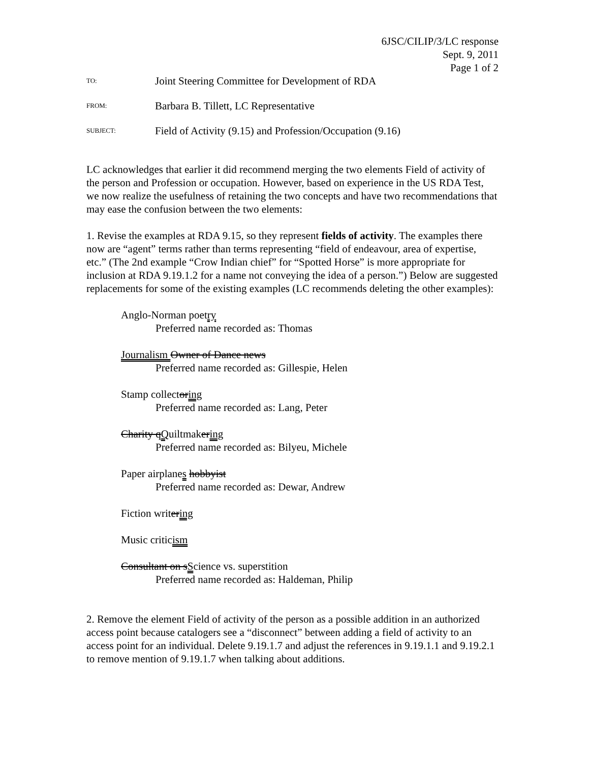6JSC/CILIP/3/LC response
Sept. 9, 2011
Page 1 of 2
TO:
Joint Steering Committee for Development of RDA
FROM:
Barbara B. Tillett, LC Representative
SUBJECT:
Field of Activity (9.15) and Profession/Occupation (9.16)
LC acknowledges that earlier it did recommend merging the two elements Field of activity of the person and Profession or occupation. However, based on experience in the US RDA Test, we now realize the usefulness of retaining the two concepts and have two recommendations that may ease the confusion between the two elements:
1. Revise the examples at RDA 9.15, so they represent fields of activity. The examples there now are “agent” terms rather than terms representing “field of endeavour, area of expertise, etc.” (The 2nd example “Crow Indian chief” for “Spotted Horse” is more appropriate for inclusion at RDA 9.19.1.2 for a name not conveying the idea of a person.”) Below are suggested replacements for some of the existing examples (LC recommends deleting the other examples):
Anglo-Norman poetry
Preferred name recorded as: Thomas
Journalism Owner of Dance news
Preferred name recorded as: Gillespie, Helen
Stamp collectoring
Preferred name recorded as: Lang, Peter
Charity qQuiltmakering
Preferred name recorded as: Bilyeu, Michele
Paper airplanes hobbyist
Preferred name recorded as: Dewar, Andrew
Fiction writering
Music criticism
Consultant on sScience vs. superstition
Preferred name recorded as: Haldeman, Philip
2. Remove the element Field of activity of the person as a possible addition in an authorized access point because catalogers see a “disconnect” between adding a field of activity to an access point for an individual. Delete 9.19.1.7 and adjust the references in 9.19.1.1 and 9.19.2.1 to remove mention of 9.19.1.7 when talking about additions.